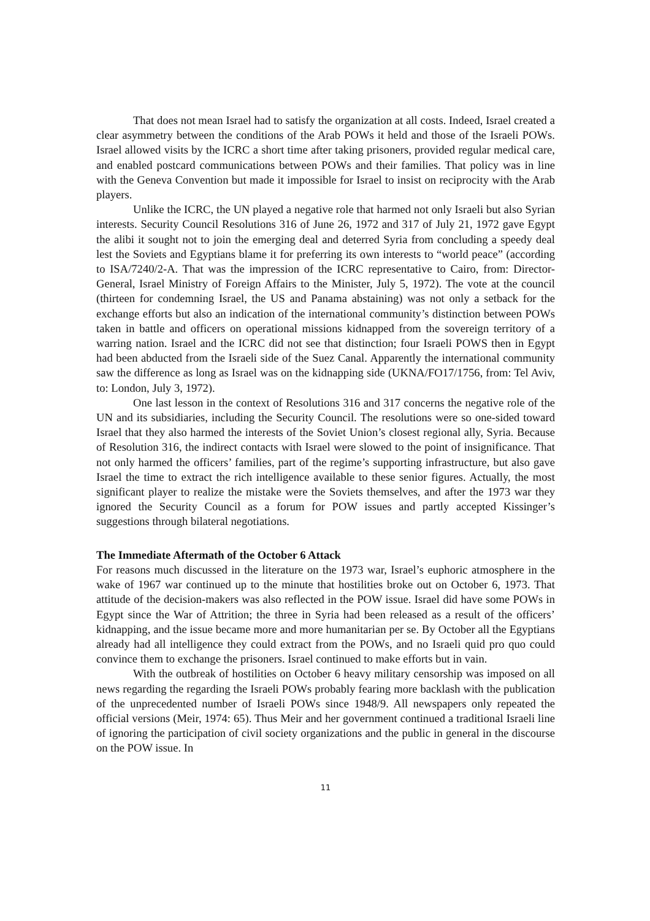That does not mean Israel had to satisfy the organization at all costs. Indeed, Israel created a clear asymmetry between the conditions of the Arab POWs it held and those of the Israeli POWs. Israel allowed visits by the ICRC a short time after taking prisoners, provided regular medical care, and enabled postcard communications between POWs and their families. That policy was in line with the Geneva Convention but made it impossible for Israel to insist on reciprocity with the Arab players.
Unlike the ICRC, the UN played a negative role that harmed not only Israeli but also Syrian interests. Security Council Resolutions 316 of June 26, 1972 and 317 of July 21, 1972 gave Egypt the alibi it sought not to join the emerging deal and deterred Syria from concluding a speedy deal lest the Soviets and Egyptians blame it for preferring its own interests to “world peace” (according to ISA/7240/2-A. That was the impression of the ICRC representative to Cairo, from: Director-General, Israel Ministry of Foreign Affairs to the Minister, July 5, 1972). The vote at the council (thirteen for condemning Israel, the US and Panama abstaining) was not only a setback for the exchange efforts but also an indication of the international community’s distinction between POWs taken in battle and officers on operational missions kidnapped from the sovereign territory of a warring nation. Israel and the ICRC did not see that distinction; four Israeli POWS then in Egypt had been abducted from the Israeli side of the Suez Canal. Apparently the international community saw the difference as long as Israel was on the kidnapping side (UKNA/FO17/1756, from: Tel Aviv, to: London, July 3, 1972).
One last lesson in the context of Resolutions 316 and 317 concerns the negative role of the UN and its subsidiaries, including the Security Council. The resolutions were so one-sided toward Israel that they also harmed the interests of the Soviet Union’s closest regional ally, Syria. Because of Resolution 316, the indirect contacts with Israel were slowed to the point of insignificance. That not only harmed the officers’ families, part of the regime’s supporting infrastructure, but also gave Israel the time to extract the rich intelligence available to these senior figures. Actually, the most significant player to realize the mistake were the Soviets themselves, and after the 1973 war they ignored the Security Council as a forum for POW issues and partly accepted Kissinger’s suggestions through bilateral negotiations.
The Immediate Aftermath of the October 6 Attack
For reasons much discussed in the literature on the 1973 war, Israel’s euphoric atmosphere in the wake of 1967 war continued up to the minute that hostilities broke out on October 6, 1973. That attitude of the decision-makers was also reflected in the POW issue. Israel did have some POWs in Egypt since the War of Attrition; the three in Syria had been released as a result of the officers’ kidnapping, and the issue became more and more humanitarian per se. By October all the Egyptians already had all intelligence they could extract from the POWs, and no Israeli quid pro quo could convince them to exchange the prisoners. Israel continued to make efforts but in vain.
With the outbreak of hostilities on October 6 heavy military censorship was imposed on all news regarding the regarding the Israeli POWs probably fearing more backlash with the publication of the unprecedented number of Israeli POWs since 1948/9. All newspapers only repeated the official versions (Meir, 1974: 65). Thus Meir and her government continued a traditional Israeli line of ignoring the participation of civil society organizations and the public in general in the discourse on the POW issue. In
11